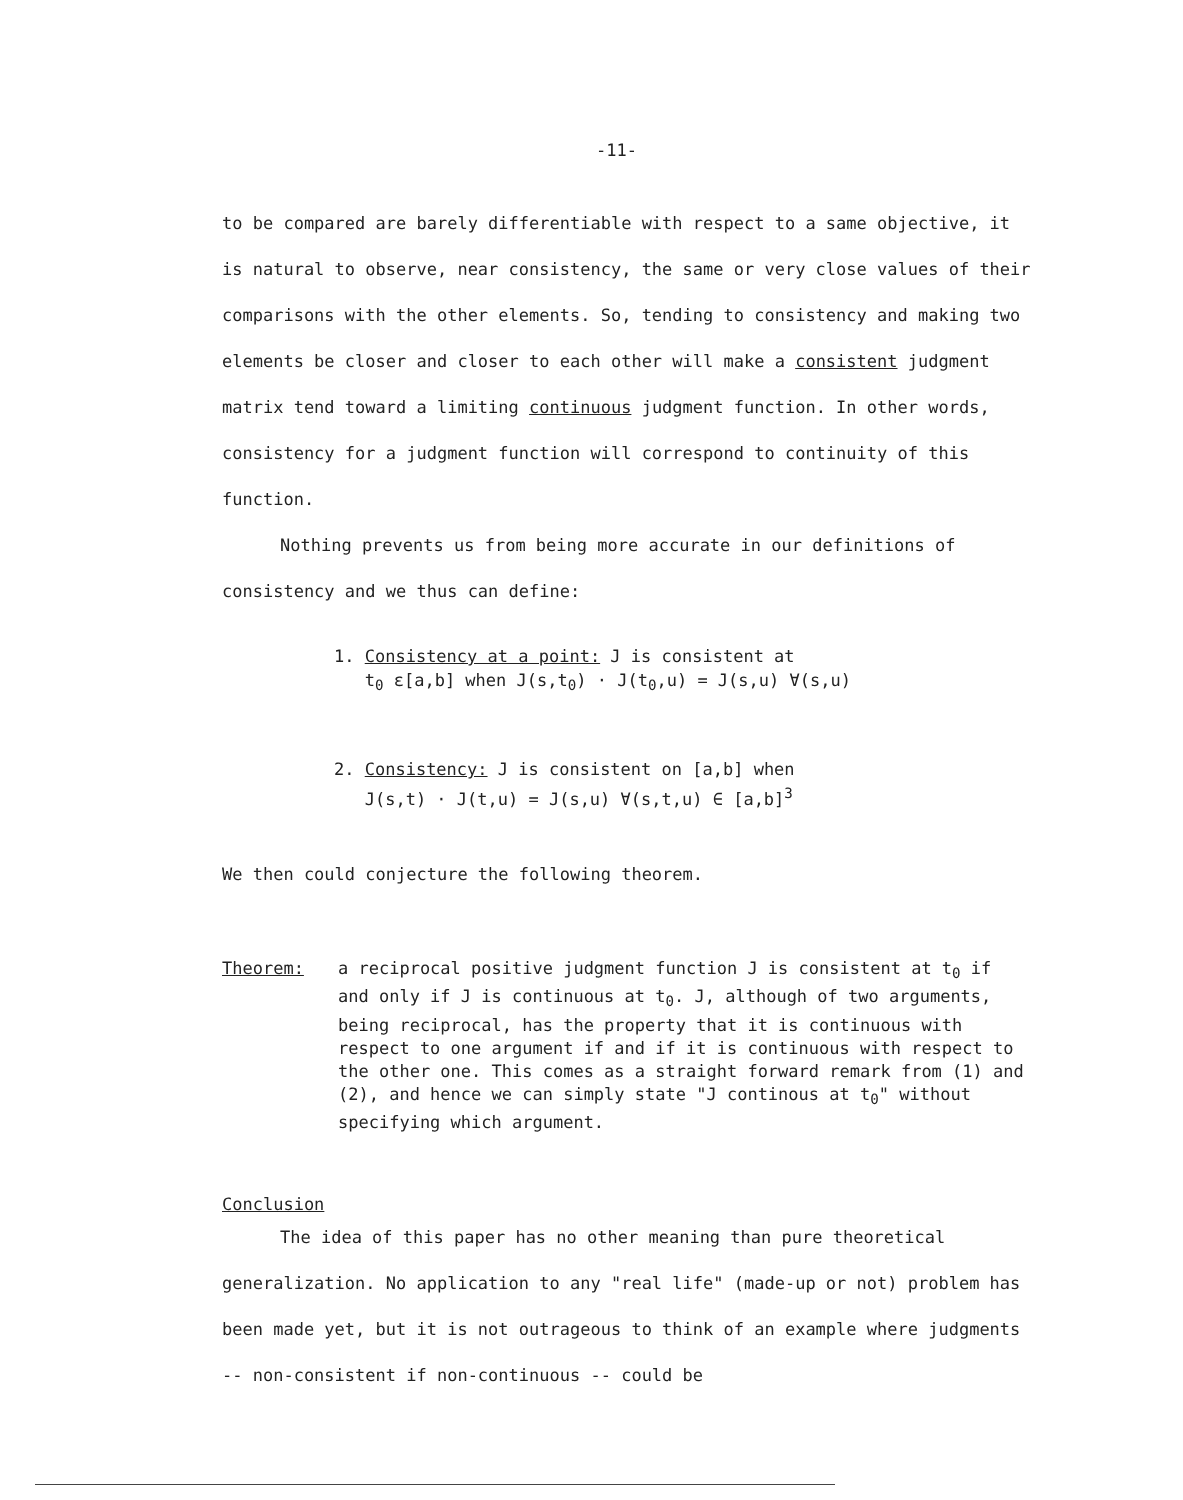-11-
to be compared are barely differentiable with respect to a same objective, it is natural to observe, near consistency, the same or very close values of their comparisons with the other elements. So, tending to consistency and making two elements be closer and closer to each other will make a consistent judgment matrix tend toward a limiting continuous judgment function. In other words, consistency for a judgment function will correspond to continuity of this function.
Nothing prevents us from being more accurate in our definitions of consistency and we thus can define:
1. Consistency at a point: J is consistent at
t<sub>0</sub> ε[a,b] when J(s,t<sub>0</sub>) · J(t<sub>0</sub>,u) = J(s,u) ∀(s,u)
2. Consistency: J is consistent on [a,b] when
J(s,t) · J(t,u) = J(s,u) ∀(s,t,u) ∈ [a,b]<sup>3</sup>
We then could conjecture the following theorem.
Theorem: a reciprocal positive judgment function J is consistent at t<sub>0</sub> if and only if J is continuous at t<sub>0</sub>. J, although of two arguments, being reciprocal, has the property that it is continuous with respect to one argument if and if it is continuous with respect to the other one. This comes as a straight forward remark from (1) and (2), and hence we can simply state "J continous at t<sub>0</sub>" without specifying which argument.
Conclusion
The idea of this paper has no other meaning than pure theoretical generalization. No application to any "real life" (made-up or not) problem has been made yet, but it is not outrageous to think of an example where judgments -- non-consistent if non-continuous -- could be